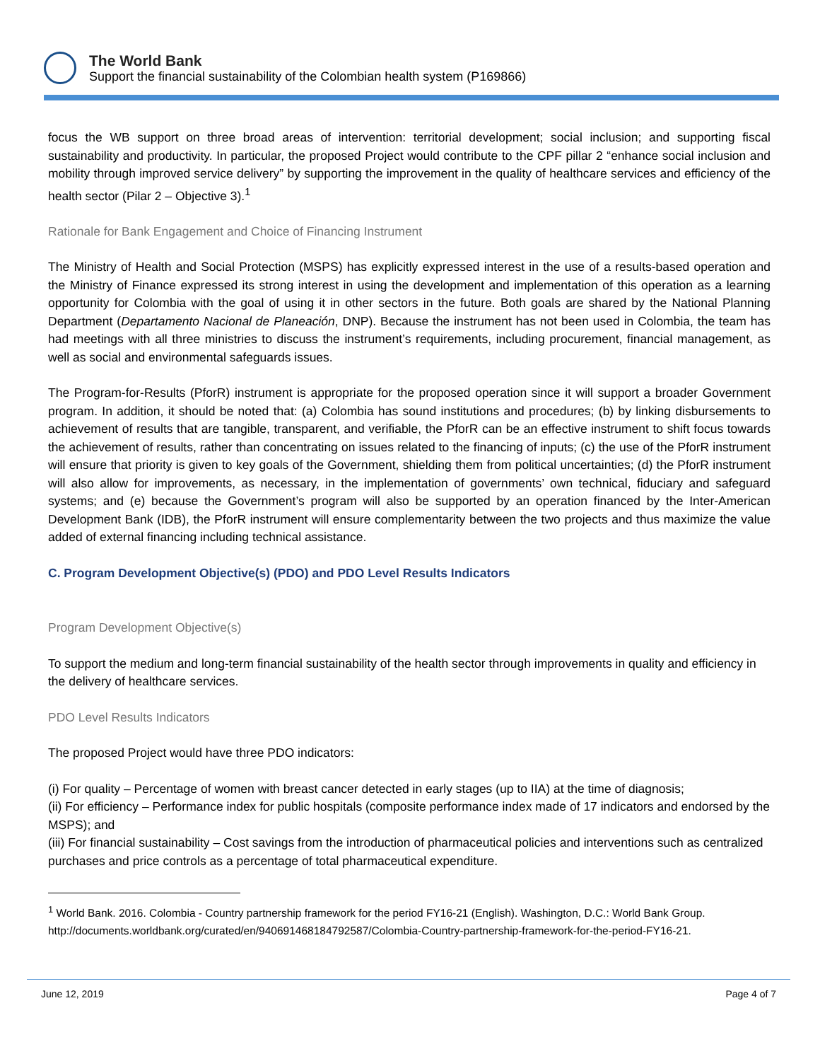The World Bank
Support the financial sustainability of the Colombian health system (P169866)
focus the WB support on three broad areas of intervention: territorial development; social inclusion; and supporting fiscal sustainability and productivity. In particular, the proposed Project would contribute to the CPF pillar 2 “enhance social inclusion and mobility through improved service delivery” by supporting the improvement in the quality of healthcare services and efficiency of the health sector (Pilar 2 – Objective 3).<sup>1</sup>
Rationale for Bank Engagement and Choice of Financing Instrument
The Ministry of Health and Social Protection (MSPS) has explicitly expressed interest in the use of a results-based operation and the Ministry of Finance expressed its strong interest in using the development and implementation of this operation as a learning opportunity for Colombia with the goal of using it in other sectors in the future. Both goals are shared by the National Planning Department (Departamento Nacional de Planeación, DNP). Because the instrument has not been used in Colombia, the team has had meetings with all three ministries to discuss the instrument’s requirements, including procurement, financial management, as well as social and environmental safeguards issues.
The Program-for-Results (PforR) instrument is appropriate for the proposed operation since it will support a broader Government program. In addition, it should be noted that: (a) Colombia has sound institutions and procedures; (b) by linking disbursements to achievement of results that are tangible, transparent, and verifiable, the PforR can be an effective instrument to shift focus towards the achievement of results, rather than concentrating on issues related to the financing of inputs; (c) the use of the PforR instrument will ensure that priority is given to key goals of the Government, shielding them from political uncertainties; (d) the PforR instrument will also allow for improvements, as necessary, in the implementation of governments’ own technical, fiduciary and safeguard systems; and (e) because the Government’s program will also be supported by an operation financed by the Inter-American Development Bank (IDB), the PforR instrument will ensure complementarity between the two projects and thus maximize the value added of external financing including technical assistance.
C. Program Development Objective(s) (PDO) and PDO Level Results Indicators
Program Development Objective(s)
To support the medium and long-term financial sustainability of the health sector through improvements in quality and efficiency in the delivery of healthcare services.
PDO Level Results Indicators
The proposed Project would have three PDO indicators:
(i) For quality – Percentage of women with breast cancer detected in early stages (up to IIA) at the time of diagnosis;
(ii) For efficiency – Performance index for public hospitals (composite performance index made of 17 indicators and endorsed by the MSPS); and
(iii) For financial sustainability – Cost savings from the introduction of pharmaceutical policies and interventions such as centralized purchases and price controls as a percentage of total pharmaceutical expenditure.
<sup>1</sup> World Bank. 2016. Colombia - Country partnership framework for the period FY16-21 (English). Washington, D.C.: World Bank Group. http://documents.worldbank.org/curated/en/940691468184792587/Colombia-Country-partnership-framework-for-the-period-FY16-21.
June 12, 2019 Page 4 of 7